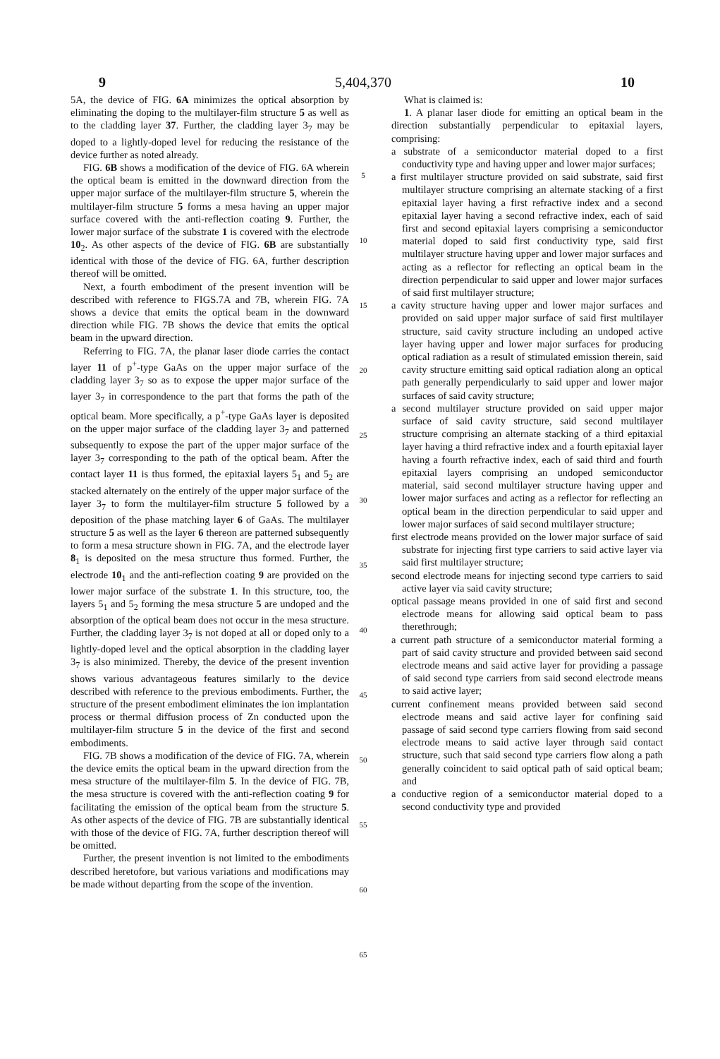9 5,404,370 10
5A, the device of FIG. 6A minimizes the optical absorption by eliminating the doping to the multilayer-film structure 5 as well as to the cladding layer 37. Further, the cladding layer 3<sub>7</sub> may be doped to a lightly-doped level for reducing the resistance of the device further as noted already.
FIG. 6B shows a modification of the device of FIG. 6A wherein the optical beam is emitted in the downward direction from the upper major surface of the multilayer-film structure 5, wherein the multilayer-film structure 5 forms a mesa having an upper major surface covered with the anti-reflection coating 9. Further, the lower major surface of the substrate 1 is covered with the electrode 10<sub>2</sub>. As other aspects of the device of FIG. 6B are substantially identical with those of the device of FIG. 6A, further description thereof will be omitted.
Next, a fourth embodiment of the present invention will be described with reference to FIGS.7A and 7B, wherein FIG. 7A shows a device that emits the optical beam in the downward direction while FIG. 7B shows the device that emits the optical beam in the upward direction.
Referring to FIG. 7A, the planar laser diode carries the contact layer 11 of p<sup>+</sup>-type GaAs on the upper major surface of the cladding layer 3<sub>7</sub> so as to expose the upper major surface of the layer 3<sub>7</sub> in correspondence to the part that forms the path of the optical beam. More specifically, a p<sup>+</sup>-type GaAs layer is deposited on the upper major surface of the cladding layer 3<sub>7</sub> and patterned subsequently to expose the part of the upper major surface of the layer 3<sub>7</sub> corresponding to the path of the optical beam. After the contact layer 11 is thus formed, the epitaxial layers 5<sub>1</sub> and 5<sub>2</sub> are stacked alternately on the entirely of the upper major surface of the layer 3<sub>7</sub> to form the multilayer-film structure 5 followed by a deposition of the phase matching layer 6 of GaAs. The multilayer structure 5 as well as the layer 6 thereon are patterned subsequently to form a mesa structure shown in FIG. 7A, and the electrode layer 8<sub>1</sub> is deposited on the mesa structure thus formed. Further, the electrode 10<sub>1</sub> and the anti-reflection coating 9 are provided on the lower major surface of the substrate 1. In this structure, too, the layers 5<sub>1</sub> and 5<sub>2</sub> forming the mesa structure 5 are undoped and the absorption of the optical beam does not occur in the mesa structure. Further, the cladding layer 3<sub>7</sub> is not doped at all or doped only to a lightly-doped level and the optical absorption in the cladding layer 3<sub>7</sub> is also minimized. Thereby, the device of the present invention shows various advantageous features similarly to the device described with reference to the previous embodiments. Further, the structure of the present embodiment eliminates the ion implantation process or thermal diffusion process of Zn conducted upon the multilayer-film structure 5 in the device of the first and second embodiments.
FIG. 7B shows a modification of the device of FIG. 7A, wherein the device emits the optical beam in the upward direction from the mesa structure of the multilayer-film 5. In the device of FIG. 7B, the mesa structure is covered with the anti-reflection coating 9 for facilitating the emission of the optical beam from the structure 5. As other aspects of the device of FIG. 7B are substantially identical with those of the device of FIG. 7A, further description thereof will be omitted.
Further, the present invention is not limited to the embodiments described heretofore, but various variations and modifications may be made without departing from the scope of the invention.
5
10
15
20
25
30
35
40
45
50
55
60
65
What is claimed is:
1. A planar laser diode for emitting an optical beam in the direction substantially perpendicular to epitaxial layers, comprising:
a substrate of a semiconductor material doped to a first conductivity type and having upper and lower major surfaces;
a first multilayer structure provided on said substrate, said first multilayer structure comprising an alternate stacking of a first epitaxial layer having a first refractive index and a second epitaxial layer having a second refractive index, each of said first and second epitaxial layers comprising a semiconductor material doped to said first conductivity type, said first multilayer structure having upper and lower major surfaces and acting as a reflector for reflecting an optical beam in the direction perpendicular to said upper and lower major surfaces of said first multilayer structure;
a cavity structure having upper and lower major surfaces and provided on said upper major surface of said first multilayer structure, said cavity structure including an undoped active layer having upper and lower major surfaces for producing optical radiation as a result of stimulated emission therein, said cavity structure emitting said optical radiation along an optical path generally perpendicularly to said upper and lower major surfaces of said cavity structure;
a second multilayer structure provided on said upper major surface of said cavity structure, said second multilayer structure comprising an alternate stacking of a third epitaxial layer having a third refractive index and a fourth epitaxial layer having a fourth refractive index, each of said third and fourth epitaxial layers comprising an undoped semiconductor material, said second multilayer structure having upper and lower major surfaces and acting as a reflector for reflecting an optical beam in the direction perpendicular to said upper and lower major surfaces of said second multilayer structure;
first electrode means provided on the lower major surface of said substrate for injecting first type carriers to said active layer via said first multilayer structure;
second electrode means for injecting second type carriers to said active layer via said cavity structure;
optical passage means provided in one of said first and second electrode means for allowing said optical beam to pass therethrough;
a current path structure of a semiconductor material forming a part of said cavity structure and provided between said second electrode means and said active layer for providing a passage of said second type carriers from said second electrode means to said active layer;
current confinement means provided between said second electrode means and said active layer for confining said passage of said second type carriers flowing from said second electrode means to said active layer through said contact structure, such that said second type carriers flow along a path generally coincident to said optical path of said optical beam; and
a conductive region of a semiconductor material doped to a second conductivity type and provided